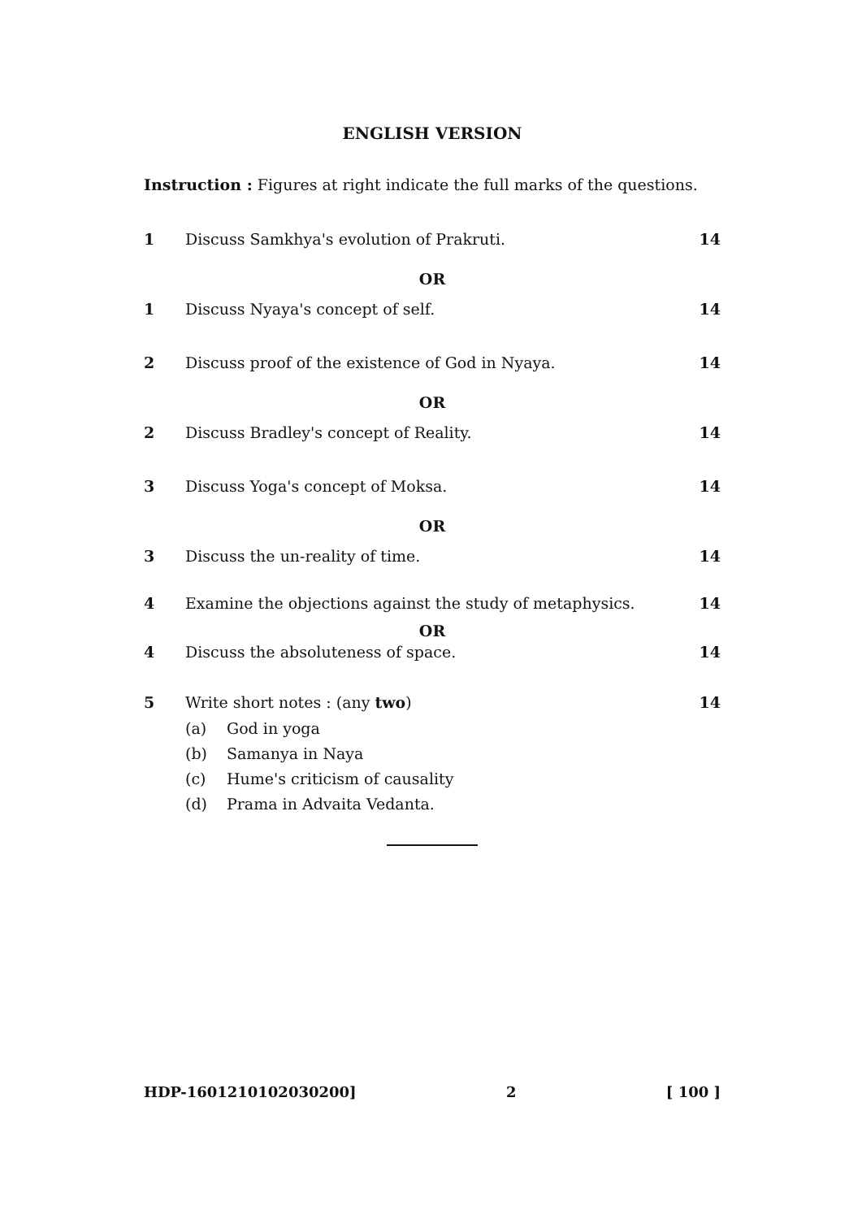ENGLISH VERSION
Instruction : Figures at right indicate the full marks of the questions.
1 Discuss Samkhya's evolution of Prakruti. 14
OR
1 Discuss Nyaya's concept of self. 14
2 Discuss proof of the existence of God in Nyaya. 14
OR
2 Discuss Bradley's concept of Reality. 14
3 Discuss Yoga's concept of Moksa. 14
OR
3 Discuss the un-reality of time. 14
4 Examine the objections against the study of metaphysics. 14
OR
4 Discuss the absoluteness of space. 14
5 Write short notes : (any two) 14
(a) God in yoga
(b) Samanya in Naya
(c) Hume's criticism of causality
(d) Prama in Advaita Vedanta.
HDP-1601210102030200] 2 [ 100 ]